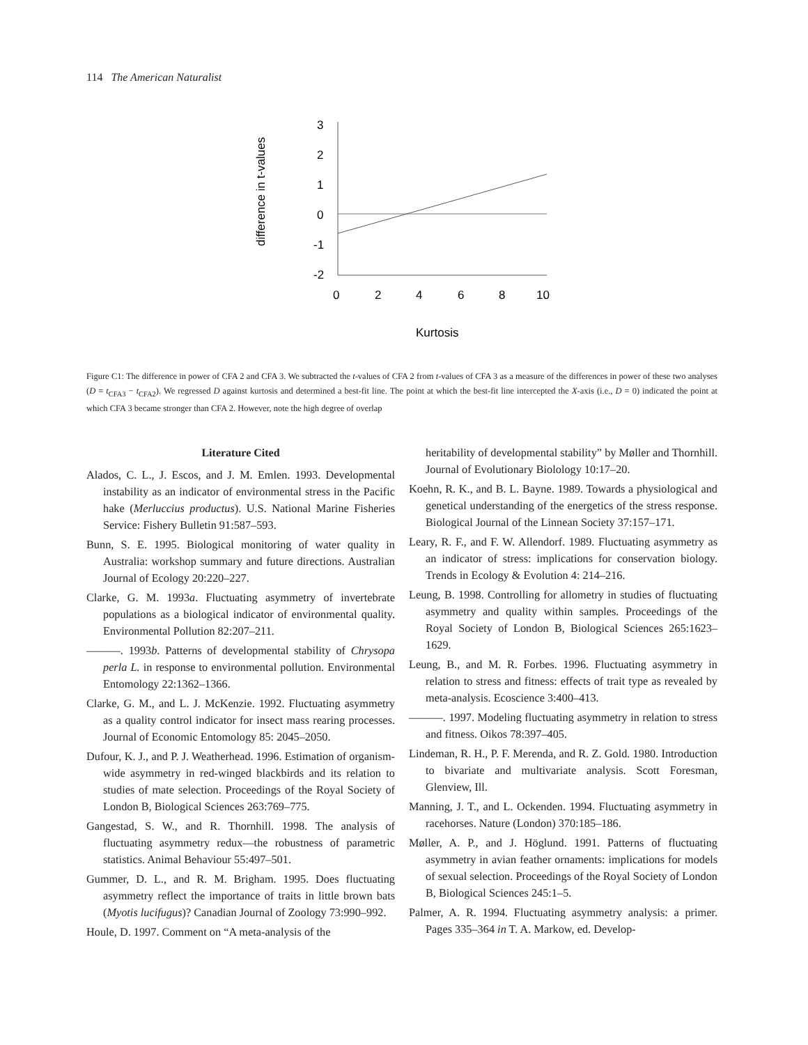114 The American Naturalist
difference in t-values
3
2
1
0
-1
-2
0
2
4
6
8
10
Kurtosis
Figure C1: The difference in power of CFA 2 and CFA 3. We subtracted the t-values of CFA 2 from t-values of CFA 3 as a measure of the differences in power of these two analyses (D = t<sub>CFA3</sub> − t<sub>CFA2</sub>). We regressed D against kurtosis and determined a best-fit line. The point at which the best-fit line intercepted the X-axis (i.e., D = 0) indicated the point at which CFA 3 became stronger than CFA 2. However, note the high degree of overlap
Literature Cited
Alados, C. L., J. Escos, and J. M. Emlen. 1993. Developmental instability as an indicator of environmental stress in the Pacific hake (Merluccius productus). U.S. National Marine Fisheries Service: Fishery Bulletin 91:587–593.
Bunn, S. E. 1995. Biological monitoring of water quality in Australia: workshop summary and future directions. Australian Journal of Ecology 20:220–227.
Clarke, G. M. 1993a. Fluctuating asymmetry of invertebrate populations as a biological indicator of environmental quality. Environmental Pollution 82:207–211.
———. 1993b. Patterns of developmental stability of Chrysopa perla L. in response to environmental pollution. Environmental Entomology 22:1362–1366.
Clarke, G. M., and L. J. McKenzie. 1992. Fluctuating asymmetry as a quality control indicator for insect mass rearing processes. Journal of Economic Entomology 85: 2045–2050.
Dufour, K. J., and P. J. Weatherhead. 1996. Estimation of organism-wide asymmetry in red-winged blackbirds and its relation to studies of mate selection. Proceedings of the Royal Society of London B, Biological Sciences 263:769–775.
Gangestad, S. W., and R. Thornhill. 1998. The analysis of fluctuating asymmetry redux—the robustness of parametric statistics. Animal Behaviour 55:497–501.
Gummer, D. L., and R. M. Brigham. 1995. Does fluctuating asymmetry reflect the importance of traits in little brown bats (Myotis lucifugus)? Canadian Journal of Zoology 73:990–992.
Houle, D. 1997. Comment on “A meta-analysis of the
heritability of developmental stability” by Møller and Thornhill. Journal of Evolutionary Biolology 10:17–20.
Koehn, R. K., and B. L. Bayne. 1989. Towards a physiological and genetical understanding of the energetics of the stress response. Biological Journal of the Linnean Society 37:157–171.
Leary, R. F., and F. W. Allendorf. 1989. Fluctuating asymmetry as an indicator of stress: implications for conservation biology. Trends in Ecology & Evolution 4: 214–216.
Leung, B. 1998. Controlling for allometry in studies of fluctuating asymmetry and quality within samples. Proceedings of the Royal Society of London B, Biological Sciences 265:1623–1629.
Leung, B., and M. R. Forbes. 1996. Fluctuating asymmetry in relation to stress and fitness: effects of trait type as revealed by meta-analysis. Ecoscience 3:400–413.
———. 1997. Modeling fluctuating asymmetry in relation to stress and fitness. Oikos 78:397–405.
Lindeman, R. H., P. F. Merenda, and R. Z. Gold. 1980. Introduction to bivariate and multivariate analysis. Scott Foresman, Glenview, Ill.
Manning, J. T., and L. Ockenden. 1994. Fluctuating asymmetry in racehorses. Nature (London) 370:185–186.
Møller, A. P., and J. Höglund. 1991. Patterns of fluctuating asymmetry in avian feather ornaments: implications for models of sexual selection. Proceedings of the Royal Society of London B, Biological Sciences 245:1–5.
Palmer, A. R. 1994. Fluctuating asymmetry analysis: a primer. Pages 335–364 in T. A. Markow, ed. Develop-